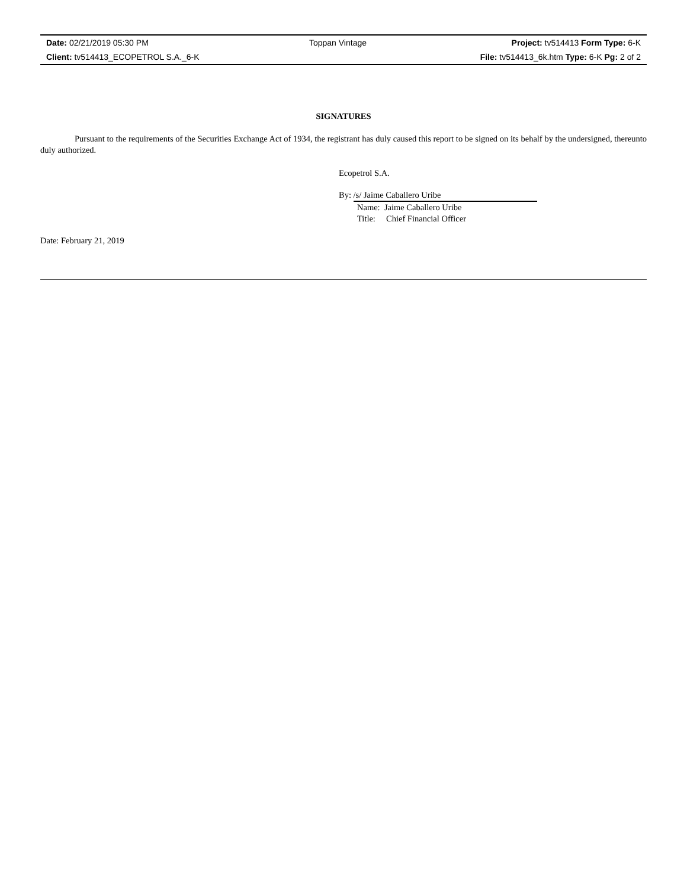| Date: 02/21/2019 05:30 PM | Toppan Vintage | Project: tv514413 Form Type: 6-K |
| Client: tv514413_ECOPETROL S.A._6-K | | File: tv514413_6k.htm Type: 6-K Pg: 2 of 2 |
SIGNATURES
Pursuant to the requirements of the Securities Exchange Act of 1934, the registrant has duly caused this report to be signed on its behalf by the undersigned, thereunto duly authorized.
Ecopetrol S.A.
By: /s/ Jaime Caballero Uribe
Name: Jaime Caballero Uribe
Title: Chief Financial Officer
Date: February 21, 2019